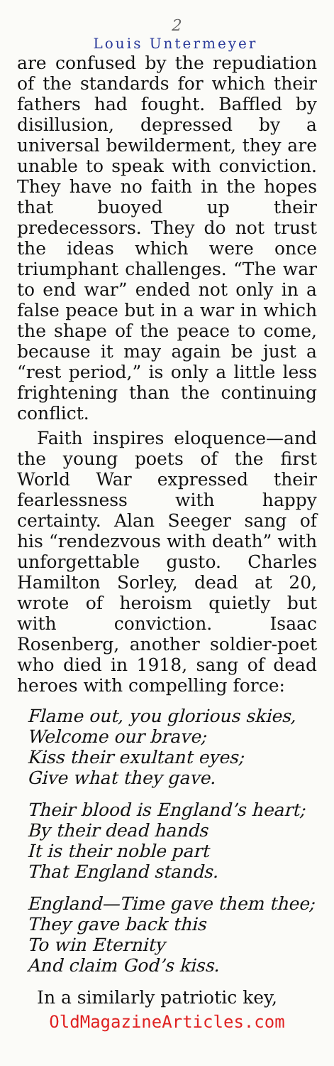2
Louis Untermeyer
are confused by the repudiation of the standards for which their fathers had fought. Baffled by disillusion, depressed by a universal bewilderment, they are unable to speak with conviction. They have no faith in the hopes that buoyed up their predecessors. They do not trust the ideas which were once triumphant challenges. “The war to end war” ended not only in a false peace but in a war in which the shape of the peace to come, because it may again be just a “rest period,” is only a little less frightening than the continuing conflict.
Faith inspires eloquence—and the young poets of the first World War expressed their fearlessness with happy certainty. Alan Seeger sang of his “rendezvous with death” with unforgettable gusto. Charles Hamilton Sorley, dead at 20, wrote of heroism quietly but with conviction. Isaac Rosenberg, another soldier-poet who died in 1918, sang of dead heroes with compelling force:
Flame out, you glorious skies,
Welcome our brave;
Kiss their exultant eyes;
Give what they gave.
Their blood is England’s heart;
By their dead hands
It is their noble part
That England stands.
England—Time gave them thee;
They gave back this
To win Eternity
And claim God’s kiss.
In a similarly patriotic key,
OldMagazineArticles.com